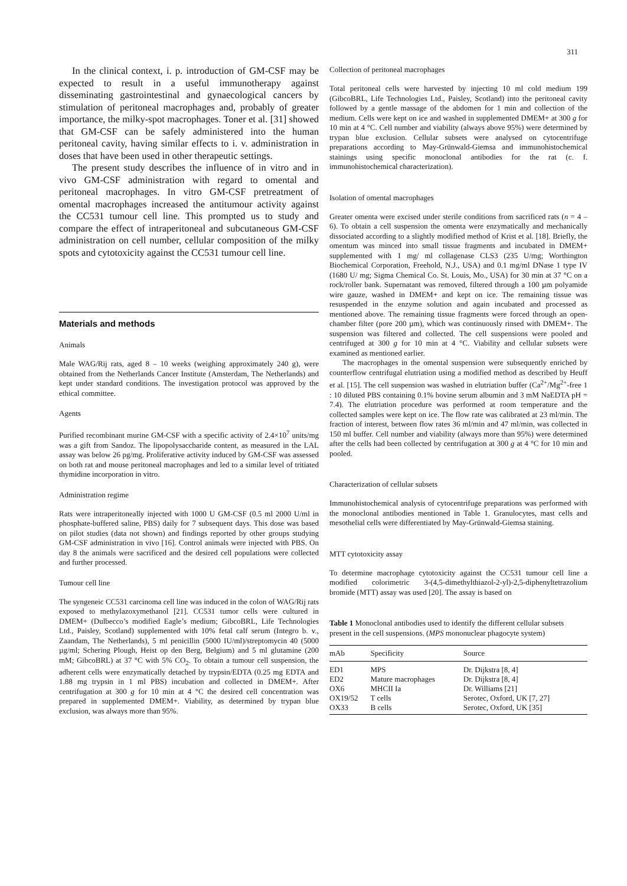311
In the clinical context, i. p. introduction of GM-CSF may be expected to result in a useful immunotherapy against disseminating gastrointestinal and gynaecological cancers by stimulation of peritoneal macrophages and, probably of greater importance, the milky-spot macrophages. Toner et al. [31] showed that GM-CSF can be safely administered into the human peritoneal cavity, having similar effects to i. v. administration in doses that have been used in other therapeutic settings.
The present study describes the influence of in vitro and in vivo GM-CSF administration with regard to omental and peritoneal macrophages. In vitro GM-CSF pretreatment of omental macrophages increased the antitumour activity against the CC531 tumour cell line. This prompted us to study and compare the effect of intraperitoneal and subcutaneous GM-CSF administration on cell number, cellular composition of the milky spots and cytotoxicity against the CC531 tumour cell line.
Materials and methods
Animals
Male WAG/Rij rats, aged 8 – 10 weeks (weighing approximately 240 g), were obtained from the Netherlands Cancer Institute (Amsterdam, The Netherlands) and kept under standard conditions. The investigation protocol was approved by the ethical committee.
Agents
Purified recombinant murine GM-CSF with a specific activity of 2.4×10<sup>7</sup> units/mg was a gift from Sandoz. The lipopolysaccharide content, as measured in the LAL assay was below 26 pg/mg. Proliferative activity induced by GM-CSF was assessed on both rat and mouse peritoneal macrophages and led to a similar level of tritiated thymidine incorporation in vitro.
Administration regime
Rats were intraperitoneally injected with 1000 U GM-CSF (0.5 ml 2000 U/ml in phosphate-buffered saline, PBS) daily for 7 subsequent days. This dose was based on pilot studies (data not shown) and findings reported by other groups studying GM-CSF administration in vivo [16]. Control animals were injected with PBS. On day 8 the animals were sacrificed and the desired cell populations were collected and further processed.
Tumour cell line
The syngeneic CC531 carcinoma cell line was induced in the colon of WAG/Rij rats exposed to methylazoxymethanol [21]. CC531 tumor cells were cultured in DMEM+ (Dulbecco’s modified Eagle’s medium; GibcoBRL, Life Technologies Ltd., Paisley, Scotland) supplemented with 10% fetal calf serum (Integro b. v., Zaandam, The Netherlands), 5 ml penicillin (5000 IU/ml)/streptomycin 40 (5000 µg/ml; Schering Plough, Heist op den Berg, Belgium) and 5 ml glutamine (200 mM; GibcoBRL) at 37 °C with 5% CO<sub>2</sub>. To obtain a tumour cell suspension, the adherent cells were enzymatically detached by trypsin/EDTA (0.25 mg EDTA and 1.88 mg trypsin in 1 ml PBS) incubation and collected in DMEM+. After centrifugation at 300 g for 10 min at 4 °C the desired cell concentration was prepared in supplemented DMEM+. Viability, as determined by trypan blue exclusion, was always more than 95%.
Collection of peritoneal macrophages
Total peritoneal cells were harvested by injecting 10 ml cold medium 199 (GibcoBRL, Life Technologies Ltd., Paisley, Scotland) into the peritoneal cavity followed by a gentle massage of the abdomen for 1 min and collection of the medium. Cells were kept on ice and washed in supplemented DMEM+ at 300 g for 10 min at 4 °C. Cell number and viability (always above 95%) were determined by trypan blue exclusion. Cellular subsets were analysed on cytocentrifuge preparations according to May-Grünwald-Giemsa and immunohistochemical stainings using specific monoclonal antibodies for the rat (c. f. immunohistochemical characterization).
Isolation of omental macrophages
Greater omenta were excised under sterile conditions from sacrificed rats (n = 4 – 6). To obtain a cell suspension the omenta were enzymatically and mechanically dissociated according to a slightly modified method of Krist et al. [18]. Briefly, the omentum was minced into small tissue fragments and incubated in DMEM+ supplemented with 1 mg/ ml collagenase CLS3 (235 U/mg; Worthington Biochemical Corporation, Freehold, N.J., USA) and 0.1 mg/ml DNase 1 type IV (1680 U/ mg; Sigma Chemical Co. St. Louis, Mo., USA) for 30 min at 37 °C on a rock/roller bank. Supernatant was removed, filtered through a 100 µm polyamide wire gauze, washed in DMEM+ and kept on ice. The remaining tissue was resuspended in the enzyme solution and again incubated and processed as mentioned above. The remaining tissue fragments were forced through an open-chamber filter (pore 200 µm), which was continuously rinsed with DMEM+. The suspension was filtered and collected. The cell suspensions were pooled and centrifuged at 300 g for 10 min at 4 °C. Viability and cellular subsets were examined as mentioned earlier.
The macrophages in the omental suspension were subsequently enriched by counterflow centrifugal elutriation using a modified method as described by Heuff et al. [15]. The cell suspension was washed in elutriation buffer (Ca<sup>2+</sup>/Mg<sup>2+</sup>-free 1 : 10 diluted PBS containing 0.1% bovine serum albumin and 3 mM NaEDTA pH = 7.4). The elutriation procedure was performed at room temperature and the collected samples were kept on ice. The flow rate was calibrated at 23 ml/min. The fraction of interest, between flow rates 36 ml/min and 47 ml/min, was collected in 150 ml buffer. Cell number and viability (always more than 95%) were determined after the cells had been collected by centrifugation at 300 g at 4 °C for 10 min and pooled.
Characterization of cellular subsets
Immunohistochemical analysis of cytocentrifuge preparations was performed with the monoclonal antibodies mentioned in Table 1. Granulocytes, mast cells and mesothelial cells were differentiated by May-Grünwald-Giemsa staining.
MTT cytotoxicity assay
To determine macrophage cytotoxicity against the CC531 tumour cell line a modified colorimetric 3-(4,5-dimethylthiazol-2-yl)-2,5-diphenyltetrazolium bromide (MTT) assay was used [20]. The assay is based on
Table 1 Monoclonal antibodies used to identify the different cellular subsets present in the cell suspensions. (MPS mononuclear phagocyte system)
| mAb | Specificity | Source |
| --- | --- | --- |
| ED1 | MPS | Dr. Dijkstra [8, 4] |
| ED2 | Mature macrophages | Dr. Dijkstra [8, 4] |
| OX6 | MHCII Ia | Dr. Williams [21] |
| OX19/52 | T cells | Serotec, Oxford, UK [7, 27] |
| OX33 | B cells | Serotec, Oxford, UK [35] |